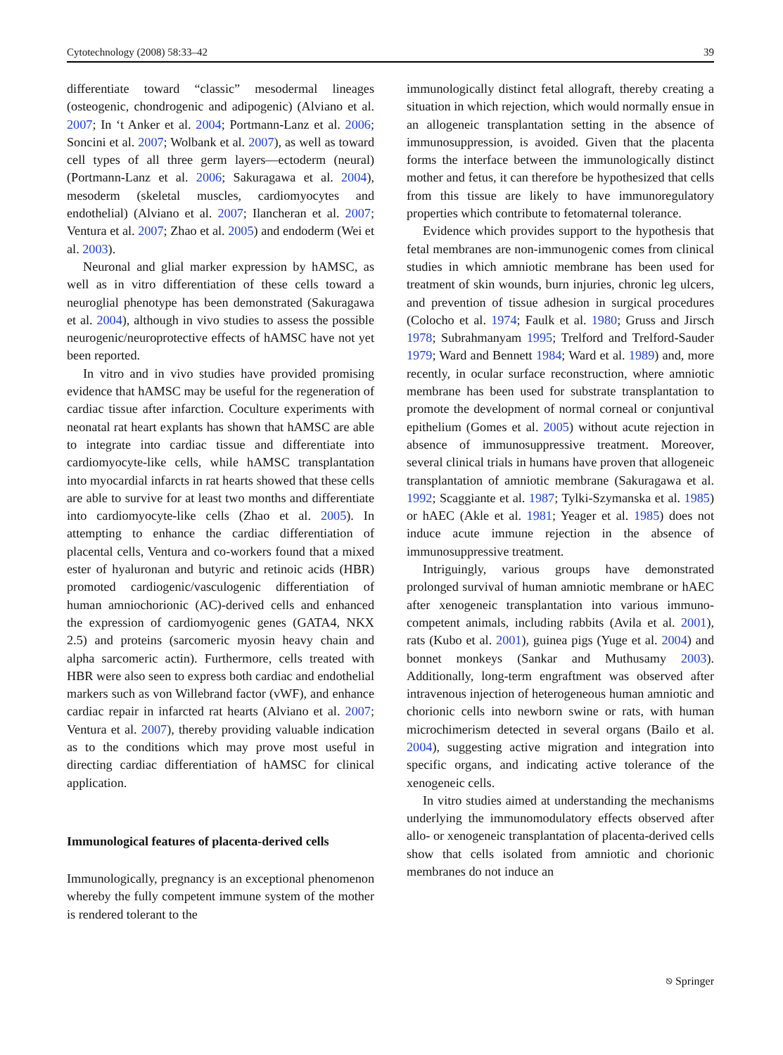Cytotechnology (2008) 58:33–42 39
differentiate toward “classic” mesodermal lineages (osteogenic, chondrogenic and adipogenic) (Alviano et al. 2007; In ‘t Anker et al. 2004; Portmann-Lanz et al. 2006; Soncini et al. 2007; Wolbank et al. 2007), as well as toward cell types of all three germ layers—ectoderm (neural) (Portmann-Lanz et al. 2006; Sakuragawa et al. 2004), mesoderm (skeletal muscles, cardiomyocytes and endothelial) (Alviano et al. 2007; Ilancheran et al. 2007; Ventura et al. 2007; Zhao et al. 2005) and endoderm (Wei et al. 2003).
Neuronal and glial marker expression by hAMSC, as well as in vitro differentiation of these cells toward a neuroglial phenotype has been demonstrated (Sakuragawa et al. 2004), although in vivo studies to assess the possible neurogenic/neuroprotective effects of hAMSC have not yet been reported.
In vitro and in vivo studies have provided promising evidence that hAMSC may be useful for the regeneration of cardiac tissue after infarction. Coculture experiments with neonatal rat heart explants has shown that hAMSC are able to integrate into cardiac tissue and differentiate into cardiomyocyte-like cells, while hAMSC transplantation into myocardial infarcts in rat hearts showed that these cells are able to survive for at least two months and differentiate into cardiomyocyte-like cells (Zhao et al. 2005). In attempting to enhance the cardiac differentiation of placental cells, Ventura and co-workers found that a mixed ester of hyaluronan and butyric and retinoic acids (HBR) promoted cardiogenic/vasculogenic differentiation of human amniochorionic (AC)-derived cells and enhanced the expression of cardiomyogenic genes (GATA4, NKX 2.5) and proteins (sarcomeric myosin heavy chain and alpha sarcomeric actin). Furthermore, cells treated with HBR were also seen to express both cardiac and endothelial markers such as von Willebrand factor (vWF), and enhance cardiac repair in infarcted rat hearts (Alviano et al. 2007; Ventura et al. 2007), thereby providing valuable indication as to the conditions which may prove most useful in directing cardiac differentiation of hAMSC for clinical application.
Immunological features of placenta-derived cells
Immunologically, pregnancy is an exceptional phenomenon whereby the fully competent immune system of the mother is rendered tolerant to the
immunologically distinct fetal allograft, thereby creating a situation in which rejection, which would normally ensue in an allogeneic transplantation setting in the absence of immunosuppression, is avoided. Given that the placenta forms the interface between the immunologically distinct mother and fetus, it can therefore be hypothesized that cells from this tissue are likely to have immunoregulatory properties which contribute to fetomaternal tolerance.
Evidence which provides support to the hypothesis that fetal membranes are non-immunogenic comes from clinical studies in which amniotic membrane has been used for treatment of skin wounds, burn injuries, chronic leg ulcers, and prevention of tissue adhesion in surgical procedures (Colocho et al. 1974; Faulk et al. 1980; Gruss and Jirsch 1978; Subrahmanyam 1995; Trelford and Trelford-Sauder 1979; Ward and Bennett 1984; Ward et al. 1989) and, more recently, in ocular surface reconstruction, where amniotic membrane has been used for substrate transplantation to promote the development of normal corneal or conjuntival epithelium (Gomes et al. 2005) without acute rejection in absence of immunosuppressive treatment. Moreover, several clinical trials in humans have proven that allogeneic transplantation of amniotic membrane (Sakuragawa et al. 1992; Scaggiante et al. 1987; Tylki-Szymanska et al. 1985) or hAEC (Akle et al. 1981; Yeager et al. 1985) does not induce acute immune rejection in the absence of immunosuppressive treatment.
Intriguingly, various groups have demonstrated prolonged survival of human amniotic membrane or hAEC after xenogeneic transplantation into various immuno-competent animals, including rabbits (Avila et al. 2001), rats (Kubo et al. 2001), guinea pigs (Yuge et al. 2004) and bonnet monkeys (Sankar and Muthusamy 2003). Additionally, long-term engraftment was observed after intravenous injection of heterogeneous human amniotic and chorionic cells into newborn swine or rats, with human microchimerism detected in several organs (Bailo et al. 2004), suggesting active migration and integration into specific organs, and indicating active tolerance of the xenogeneic cells.
In vitro studies aimed at understanding the mechanisms underlying the immunomodulatory effects observed after allo- or xenogeneic transplantation of placenta-derived cells show that cells isolated from amniotic and chorionic membranes do not induce an
⎋ Springer